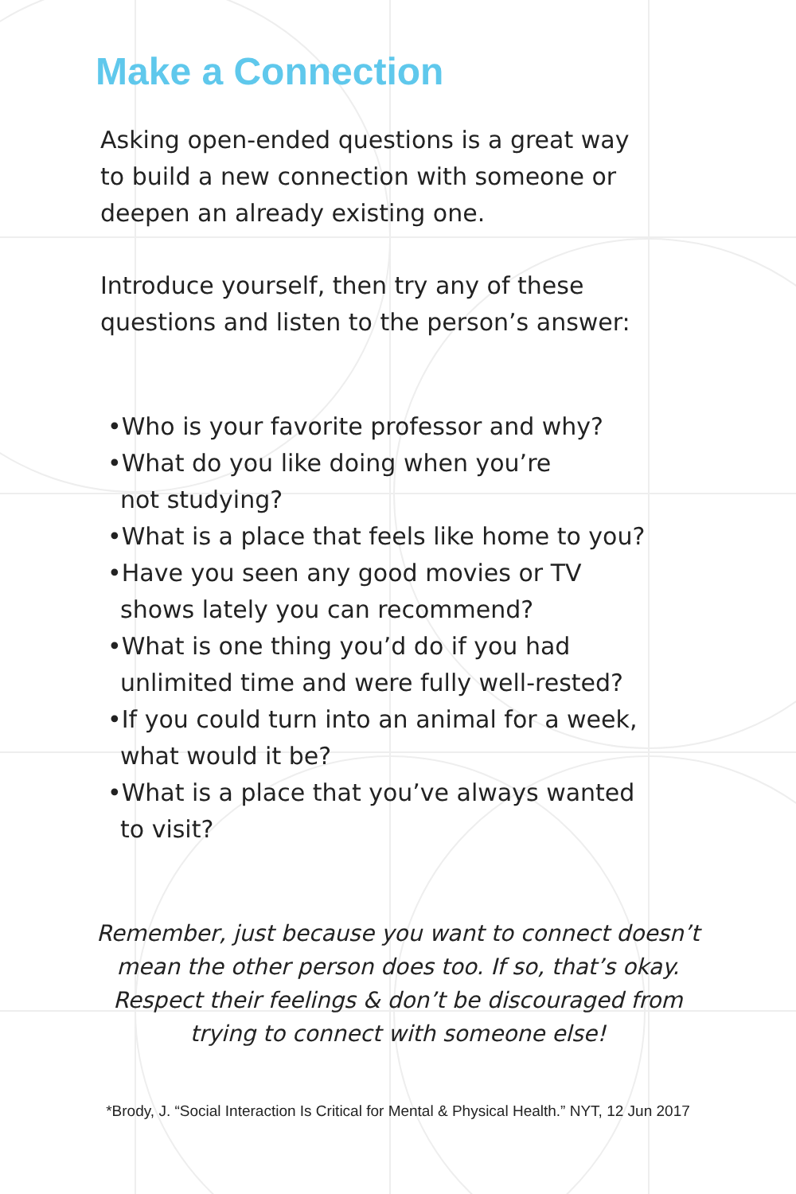Make a Connection
Asking open-ended questions is a great way
to build a new connection with someone or
deepen an already existing one.
Introduce yourself, then try any of these
questions and listen to the person’s answer:
•Who is your favorite professor and why?
•What do you like doing when you’re
not studying?
•What is a place that feels like home to you?
•Have you seen any good movies or TV
shows lately you can recommend?
•What is one thing you’d do if you had
unlimited time and were fully well-rested?
•If you could turn into an animal for a week,
what would it be?
•What is a place that you’ve always wanted
to visit?
Remember, just because you want to connect doesn’t mean the other person does too. If so, that’s okay. Respect their feelings & don’t be discouraged from trying to connect with someone else!
*Brody, J. “Social Interaction Is Critical for Mental & Physical Health.” NYT, 12 Jun 2017